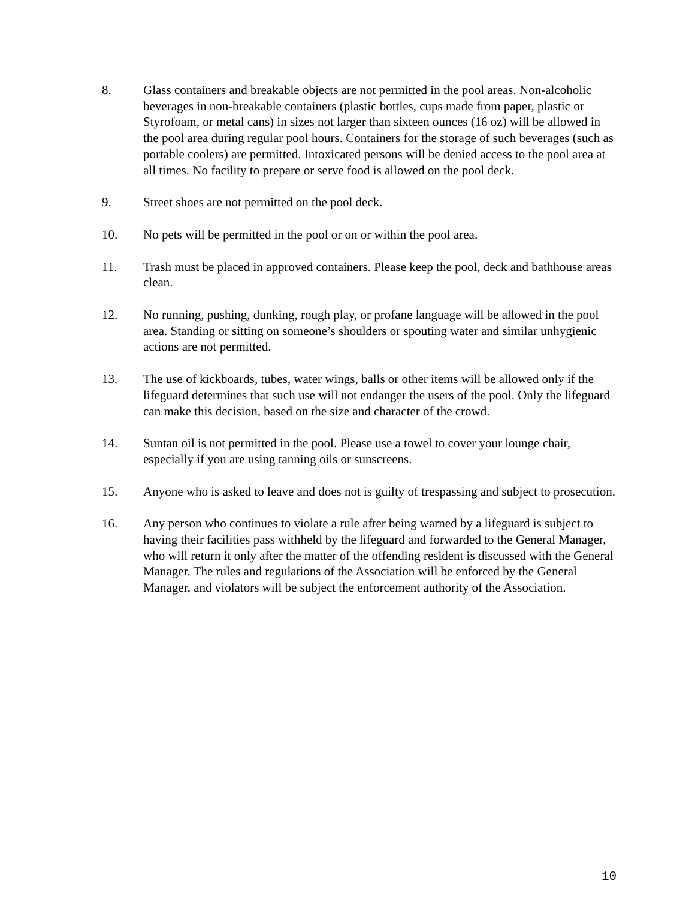8. Glass containers and breakable objects are not permitted in the pool areas. Non-alcoholic beverages in non-breakable containers (plastic bottles, cups made from paper, plastic or Styrofoam, or metal cans) in sizes not larger than sixteen ounces (16 oz) will be allowed in the pool area during regular pool hours. Containers for the storage of such beverages (such as portable coolers) are permitted. Intoxicated persons will be denied access to the pool area at all times. No facility to prepare or serve food is allowed on the pool deck.
9. Street shoes are not permitted on the pool deck.
10. No pets will be permitted in the pool or on or within the pool area.
11. Trash must be placed in approved containers. Please keep the pool, deck and bathhouse areas clean.
12. No running, pushing, dunking, rough play, or profane language will be allowed in the pool area. Standing or sitting on someone’s shoulders or spouting water and similar unhygienic actions are not permitted.
13. The use of kickboards, tubes, water wings, balls or other items will be allowed only if the lifeguard determines that such use will not endanger the users of the pool. Only the lifeguard can make this decision, based on the size and character of the crowd.
14. Suntan oil is not permitted in the pool. Please use a towel to cover your lounge chair, especially if you are using tanning oils or sunscreens.
15. Anyone who is asked to leave and does not is guilty of trespassing and subject to prosecution.
16. Any person who continues to violate a rule after being warned by a lifeguard is subject to having their facilities pass withheld by the lifeguard and forwarded to the General Manager, who will return it only after the matter of the offending resident is discussed with the General Manager. The rules and regulations of the Association will be enforced by the General Manager, and violators will be subject the enforcement authority of the Association.
10